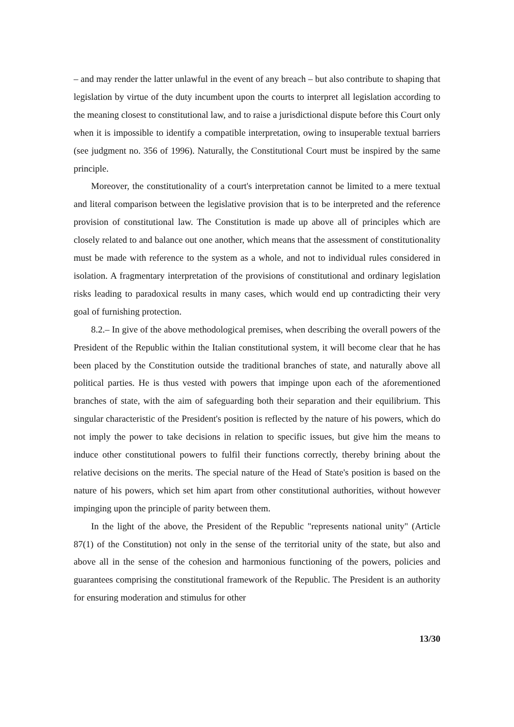– and may render the latter unlawful in the event of any breach – but also contribute to shaping that legislation by virtue of the duty incumbent upon the courts to interpret all legislation according to the meaning closest to constitutional law, and to raise a jurisdictional dispute before this Court only when it is impossible to identify a compatible interpretation, owing to insuperable textual barriers (see judgment no. 356 of 1996). Naturally, the Constitutional Court must be inspired by the same principle.
Moreover, the constitutionality of a court's interpretation cannot be limited to a mere textual and literal comparison between the legislative provision that is to be interpreted and the reference provision of constitutional law. The Constitution is made up above all of principles which are closely related to and balance out one another, which means that the assessment of constitutionality must be made with reference to the system as a whole, and not to individual rules considered in isolation. A fragmentary interpretation of the provisions of constitutional and ordinary legislation risks leading to paradoxical results in many cases, which would end up contradicting their very goal of furnishing protection.
8.2.– In give of the above methodological premises, when describing the overall powers of the President of the Republic within the Italian constitutional system, it will become clear that he has been placed by the Constitution outside the traditional branches of state, and naturally above all political parties. He is thus vested with powers that impinge upon each of the aforementioned branches of state, with the aim of safeguarding both their separation and their equilibrium. This singular characteristic of the President's position is reflected by the nature of his powers, which do not imply the power to take decisions in relation to specific issues, but give him the means to induce other constitutional powers to fulfil their functions correctly, thereby brining about the relative decisions on the merits. The special nature of the Head of State's position is based on the nature of his powers, which set him apart from other constitutional authorities, without however impinging upon the principle of parity between them.
In the light of the above, the President of the Republic "represents national unity" (Article 87(1) of the Constitution) not only in the sense of the territorial unity of the state, but also and above all in the sense of the cohesion and harmonious functioning of the powers, policies and guarantees comprising the constitutional framework of the Republic. The President is an authority for ensuring moderation and stimulus for other
13/30